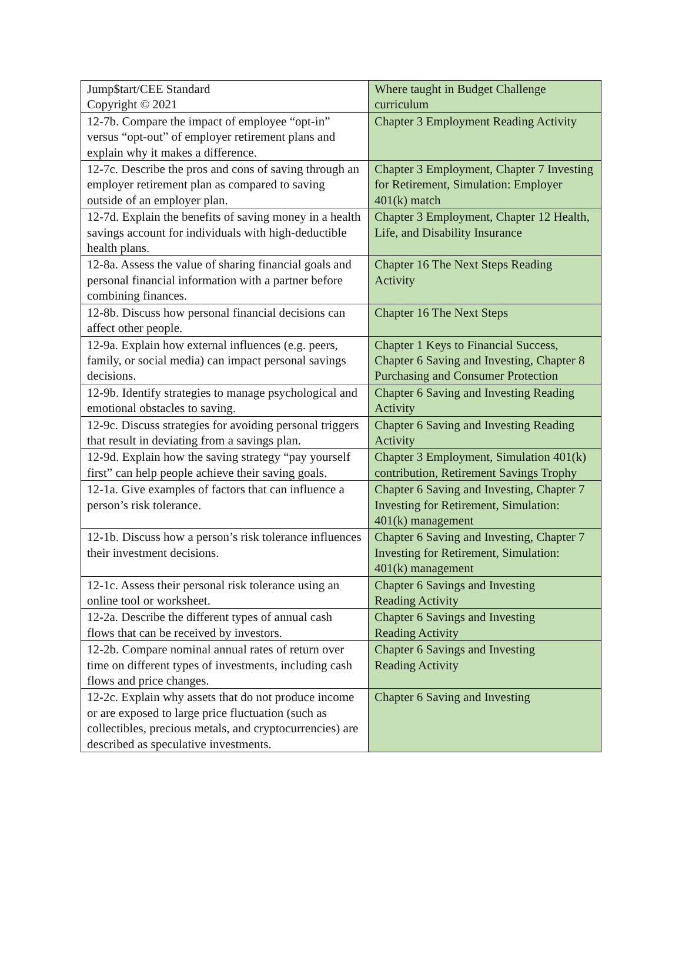| Jump$tart/CEE Standard Copyright © 2021 | Where taught in Budget Challenge curriculum |
| 12-7b. Compare the impact of employee “opt-in” versus “opt-out” of employer retirement plans and explain why it makes a difference. | Chapter 3 Employment Reading Activity |
| 12-7c. Describe the pros and cons of saving through an employer retirement plan as compared to saving outside of an employer plan. | Chapter 3 Employment, Chapter 7 Investing for Retirement, Simulation: Employer 401(k) match |
| 12-7d. Explain the benefits of saving money in a health savings account for individuals with high-deductible health plans. | Chapter 3 Employment, Chapter 12 Health, Life, and Disability Insurance |
| 12-8a. Assess the value of sharing financial goals and personal financial information with a partner before combining finances. | Chapter 16 The Next Steps Reading Activity |
| 12-8b. Discuss how personal financial decisions can affect other people. | Chapter 16 The Next Steps |
| 12-9a. Explain how external influences (e.g. peers, family, or social media) can impact personal savings decisions. | Chapter 1 Keys to Financial Success, Chapter 6 Saving and Investing, Chapter 8 Purchasing and Consumer Protection |
| 12-9b. Identify strategies to manage psychological and emotional obstacles to saving. | Chapter 6 Saving and Investing Reading Activity |
| 12-9c. Discuss strategies for avoiding personal triggers that result in deviating from a savings plan. | Chapter 6 Saving and Investing Reading Activity |
| 12-9d. Explain how the saving strategy “pay yourself first” can help people achieve their saving goals. | Chapter 3 Employment, Simulation 401(k) contribution, Retirement Savings Trophy |
| 12-1a. Give examples of factors that can influence a person’s risk tolerance. | Chapter 6 Saving and Investing, Chapter 7 Investing for Retirement, Simulation: 401(k) management |
| 12-1b. Discuss how a person’s risk tolerance influences their investment decisions. | Chapter 6 Saving and Investing, Chapter 7 Investing for Retirement, Simulation: 401(k) management |
| 12-1c. Assess their personal risk tolerance using an online tool or worksheet. | Chapter 6 Savings and Investing Reading Activity |
| 12-2a. Describe the different types of annual cash flows that can be received by investors. | Chapter 6 Savings and Investing Reading Activity |
| 12-2b. Compare nominal annual rates of return over time on different types of investments, including cash flows and price changes. | Chapter 6 Savings and Investing Reading Activity |
| 12-2c. Explain why assets that do not produce income or are exposed to large price fluctuation (such as collectibles, precious metals, and cryptocurrencies) are described as speculative investments. | Chapter 6 Saving and Investing |